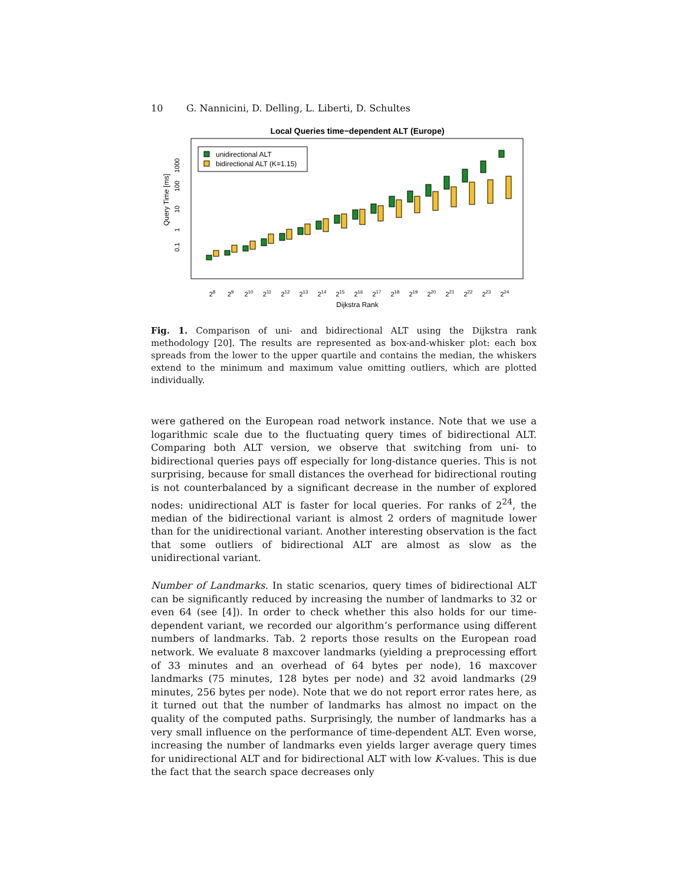10 G. Nannicini, D. Delling, L. Liberti, D. Schultes
Local Queries time−dependent ALT (Europe)
unidirectional ALT
bidirectional ALT (K=1.15)
0.1
1
10
100
1000
Query Time [ms]
28
29
210
211
212
213
214
215
216
217
218
219
220
221
222
223
224
Dijkstra Rank
Fig. 1. Comparison of uni- and bidirectional ALT using the Dijkstra rank methodology [20]. The results are represented as box-and-whisker plot: each box spreads from the lower to the upper quartile and contains the median, the whiskers extend to the minimum and maximum value omitting outliers, which are plotted individually.
were gathered on the European road network instance. Note that we use a logarithmic scale due to the fluctuating query times of bidirectional ALT. Comparing both ALT version, we observe that switching from uni- to bidirectional queries pays off especially for long-distance queries. This is not surprising, because for small distances the overhead for bidirectional routing is not counterbalanced by a significant decrease in the number of explored nodes: unidirectional ALT is faster for local queries. For ranks of 2<sup>24</sup>, the median of the bidirectional variant is almost 2 orders of magnitude lower than for the unidirectional variant. Another interesting observation is the fact that some outliers of bidirectional ALT are almost as slow as the unidirectional variant.
Number of Landmarks. In static scenarios, query times of bidirectional ALT can be significantly reduced by increasing the number of landmarks to 32 or even 64 (see [4]). In order to check whether this also holds for our time-dependent variant, we recorded our algorithm’s performance using different numbers of landmarks. Tab. 2 reports those results on the European road network. We evaluate 8 maxcover landmarks (yielding a preprocessing effort of 33 minutes and an overhead of 64 bytes per node), 16 maxcover landmarks (75 minutes, 128 bytes per node) and 32 avoid landmarks (29 minutes, 256 bytes per node). Note that we do not report error rates here, as it turned out that the number of landmarks has almost no impact on the quality of the computed paths. Surprisingly, the number of landmarks has a very small influence on the performance of time-dependent ALT. Even worse, increasing the number of landmarks even yields larger average query times for unidirectional ALT and for bidirectional ALT with low K-values. This is due the fact that the search space decreases only